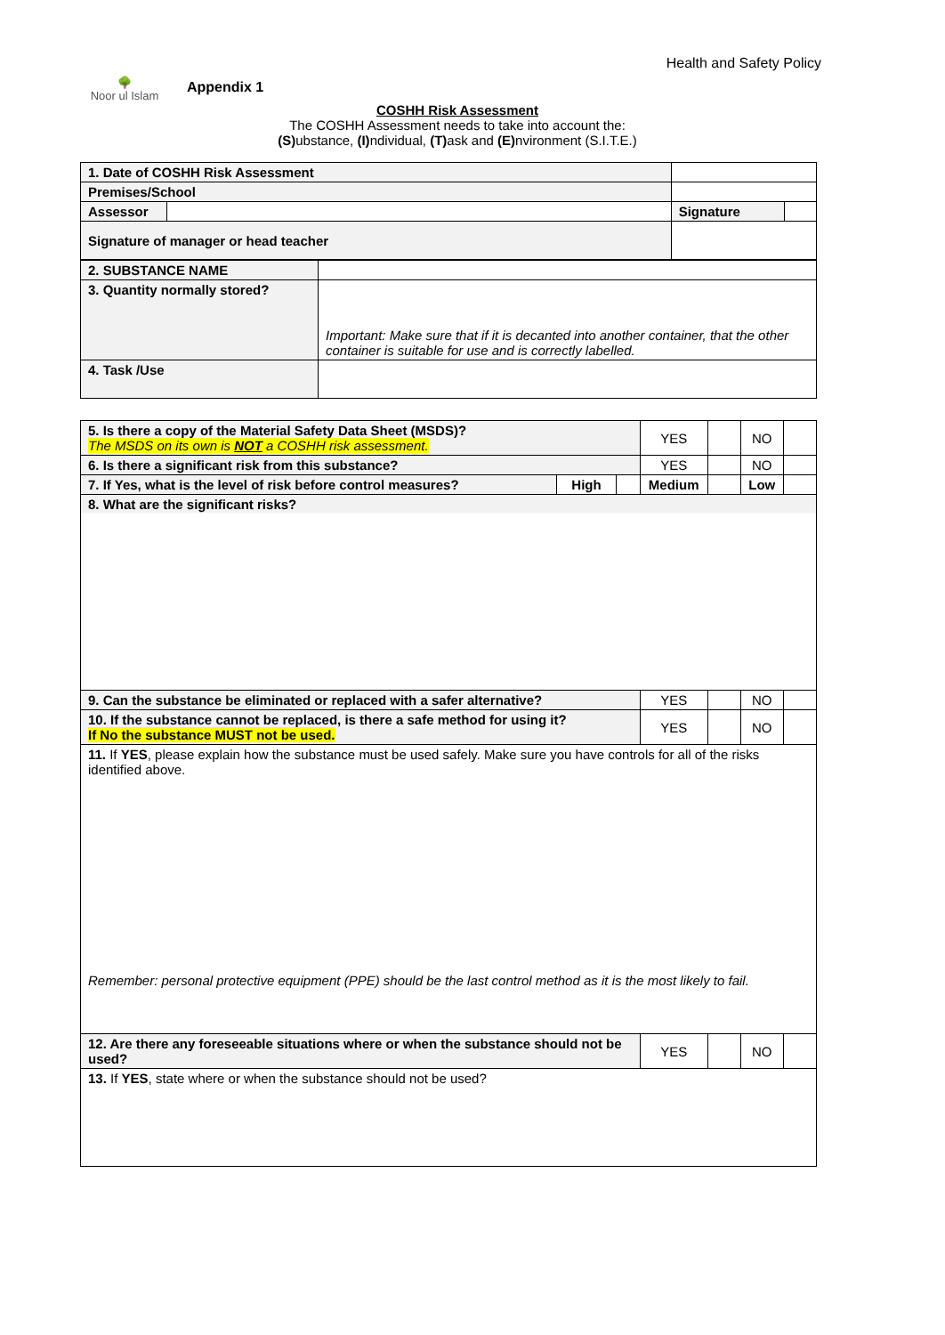🌳
Noor ul Islam
Appendix 1
Health and Safety Policy
COSHH Risk Assessment
The COSHH Assessment needs to take into account the:
(S) ubstance, (I) ndividual, (T) ask and (E) nvironment (S.I.T.E.)
| 1. Date of COSHH Risk Assessment | | | |
| Premises/School | | | |
| Assessor | | Signature | |
| Signature of manager or head teacher | | | |
| 2. SUBSTANCE NAME | |
| 3. Quantity normally stored? | Important: Make sure that if it is decanted into another container, that the other container is suitable for use and is correctly labelled. |
| 4. Task /Use | |
| 5. Is there a copy of the Material Safety Data Sheet (MSDS)? The MSDS on its own is NOT a COSHH risk assessment. | | | YES | | NO | |
| 6. Is there a significant risk from this substance? | | | YES | | NO | |
| 7. If Yes, what is the level of risk before control measures? | High | | Medium | | Low | |
| 8. What are the significant risks? | | | | | | |
| 9. Can the substance be eliminated or replaced with a safer alternative? | | | YES | | NO | |
| 10. If the substance cannot be replaced, is there a safe method for using it? If No the substance MUST not be used. | | | YES | | NO | |
| 11. If YES , please explain how the substance must be used safely. Make sure you have controls for all of the risks identified above. Remember: personal protective equipment (PPE) should be the last control method as it is the most likely to fail. | | | | | | |
| 12. Are there any foreseeable situations where or when the substance should not be used? | | | YES | | NO | |
| 13. If YES , state where or when the substance should not be used? | | | | | | |